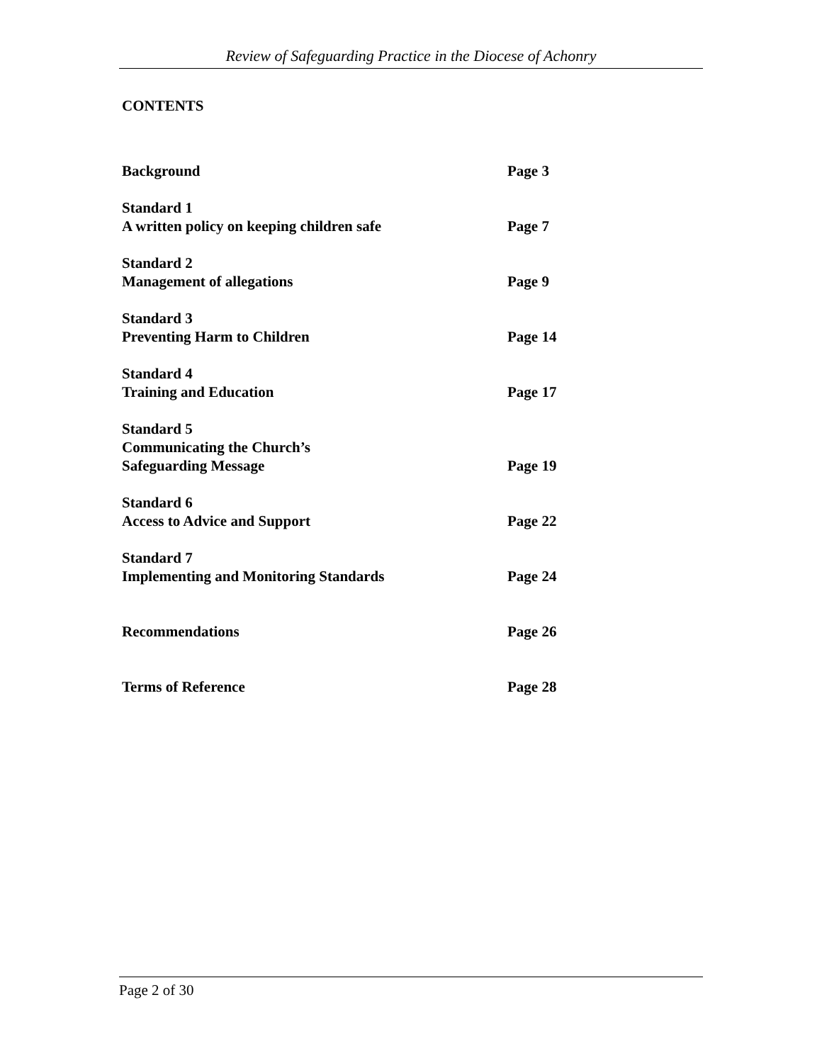Review of Safeguarding Practice in the Diocese of Achonry
CONTENTS
Background
Page 3
Standard 1
A written policy on keeping children safe
Page 7
Standard 2
Management of allegations
Page 9
Standard 3
Preventing Harm to Children
Page 14
Standard 4
Training and Education
Page 17
Standard 5
Communicating the Church’s
Safeguarding Message
Page 19
Standard 6
Access to Advice and Support
Page 22
Standard 7
Implementing and Monitoring Standards
Page 24
Recommendations
Page 26
Terms of Reference
Page 28
Page 2 of 30